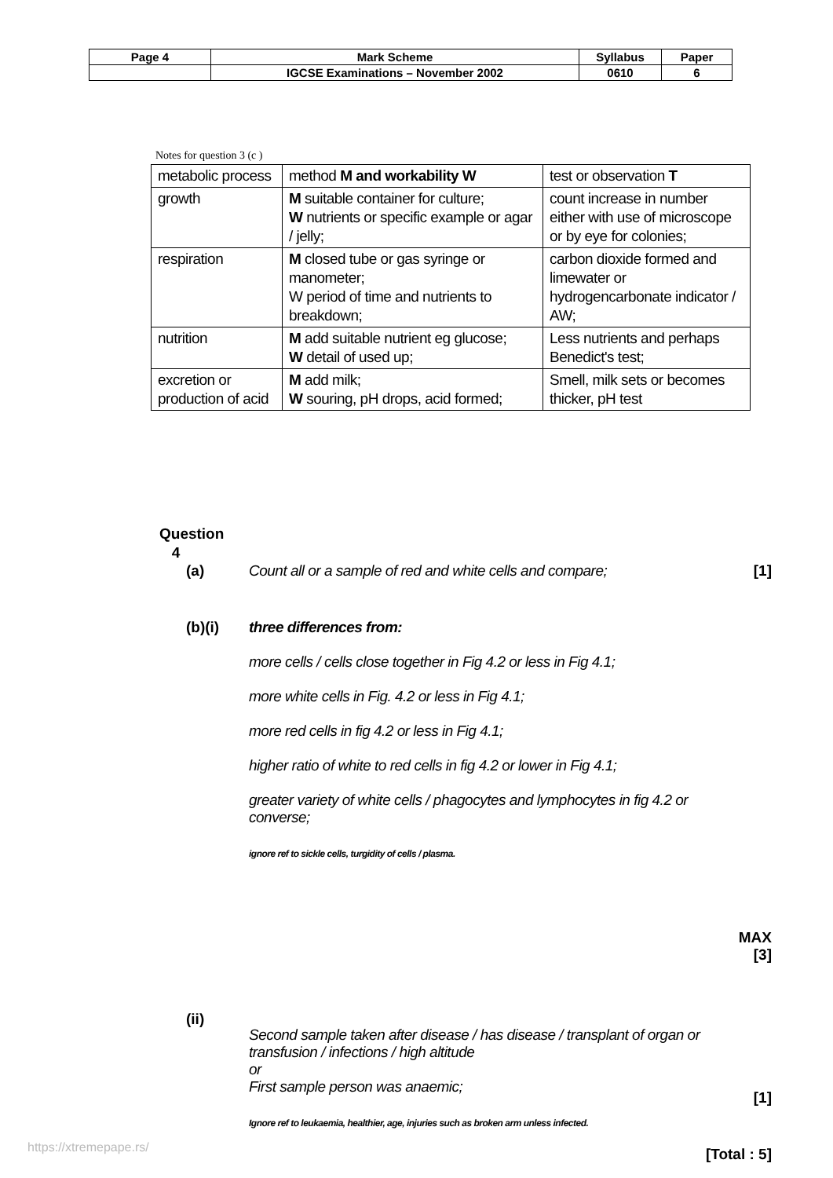| Page 4 | Mark Scheme | Syllabus | Paper |
| | IGCSE Examinations – November 2002 | 0610 | 6 |
Notes for question 3 (c )
| metabolic process | method M and workability W | test or observation T |
| growth | M suitable container for culture; W nutrients or specific example or agar / jelly; | count increase in number either with use of microscope or by eye for colonies; |
| respiration | M closed tube or gas syringe or manometer; W period of time and nutrients to breakdown; | carbon dioxide formed and limewater or hydrogencarbonate indicator / AW; |
| nutrition | M add suitable nutrient eg glucose; W detail of used up; | Less nutrients and perhaps Benedict's test; |
| excretion or production of acid | M add milk; W souring, pH drops, acid formed; | Smell, milk sets or becomes thicker, pH test |
Question
4
(a) Count all or a sample of red and white cells and compare;
[1]
(b)(i) three differences from:
more cells / cells close together in Fig 4.2 or less in Fig 4.1;
more white cells in Fig. 4.2 or less in Fig 4.1;
more red cells in fig 4.2 or less in Fig 4.1;
higher ratio of white to red cells in fig 4.2 or lower in Fig 4.1;
greater variety of white cells / phagocytes and lymphocytes in fig 4.2 or converse;
ignore ref to sickle cells, turgidity of cells / plasma.
MAX [3]
(ii)
Second sample taken after disease / has disease / transplant of organ or transfusion / infections / high altitude
or
First sample person was anaemic;
Ignore ref to leukaemia, healthier, age, injuries such as broken arm unless infected.
[1]
[Total : 5]
https://xtremepape.rs/